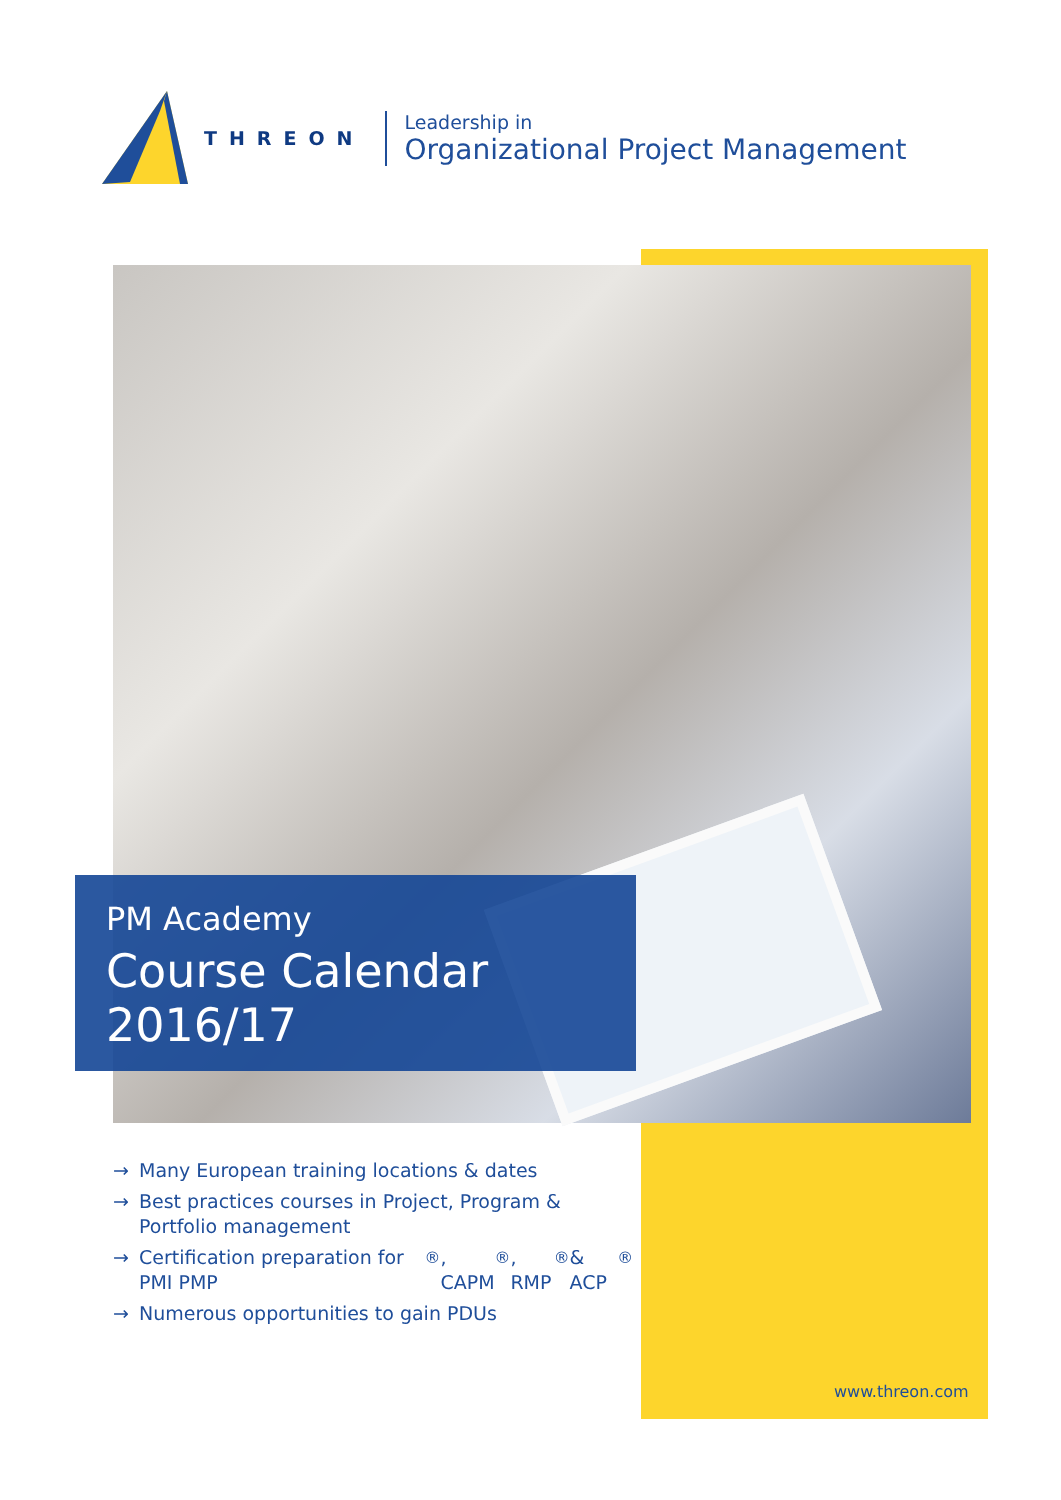THREON
Leadership in
Organizational Project Management
PM Academy
Course Calendar 2016/17
→ Many European training locations & dates
→ Best practices courses in Project, Program & Portfolio management
→ Certification preparation for PMI PMP<sup>®</sup>, CAPM<sup>®</sup>, RMP<sup>®</sup>& ACP<sup>®</sup>
→ Numerous opportunities to gain PDUs
www.threon.com